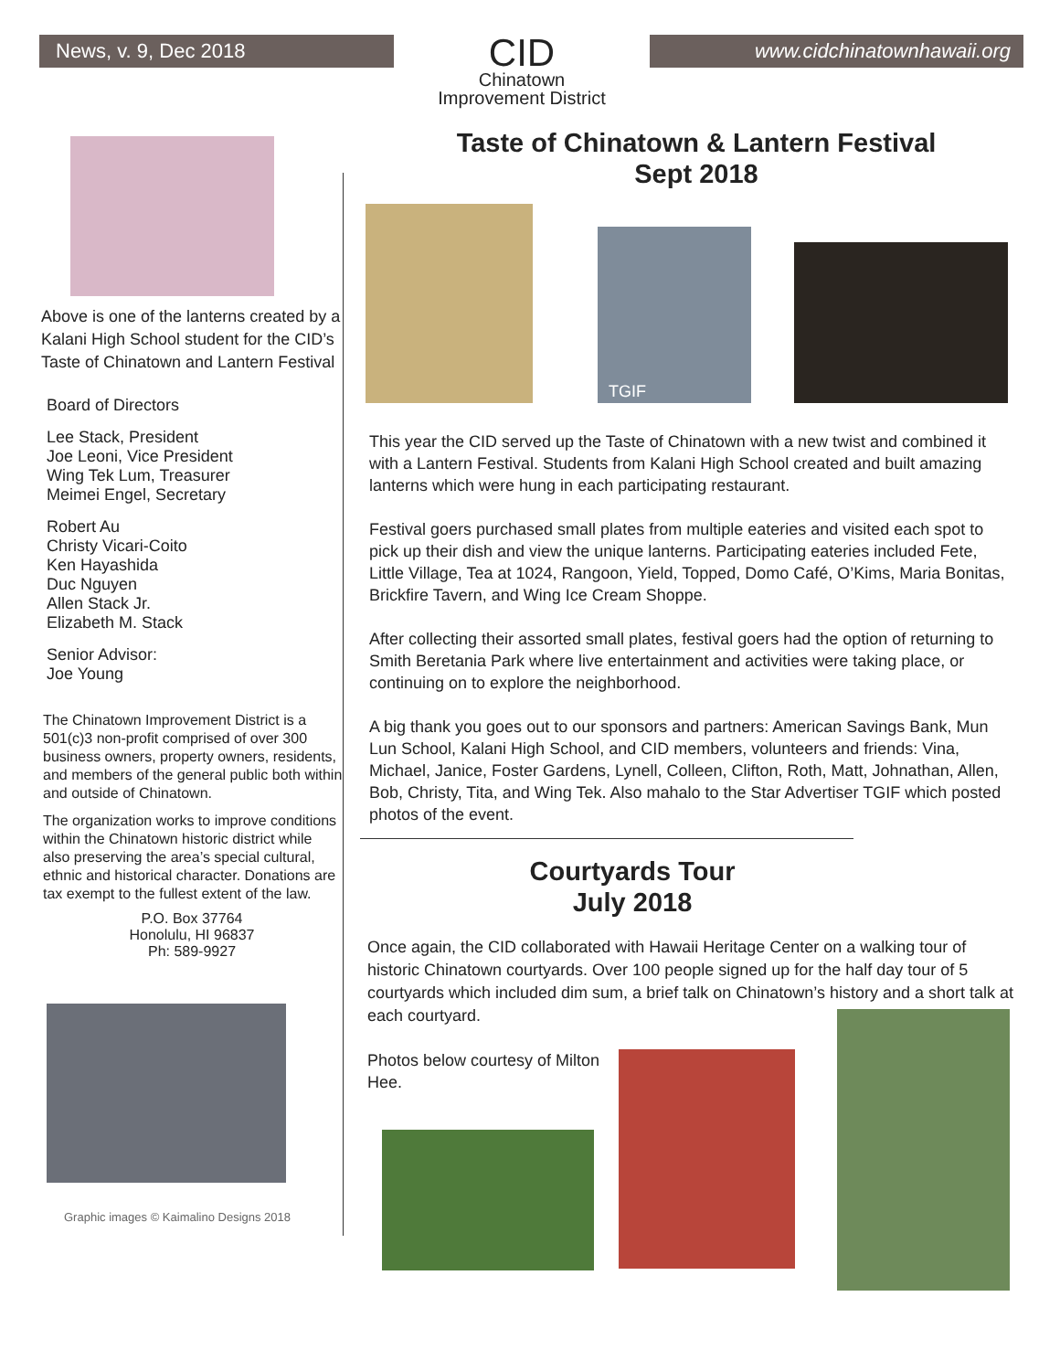News, v. 9, Dec 2018
CID
Chinatown
Improvement District
www.cidchinatownhawaii.org
Above is one of the lanterns created by a Kalani High School student for the CID’s Taste of Chinatown and Lantern Festival
Board of Directors
Lee Stack, President
Joe Leoni, Vice President
Wing Tek Lum, Treasurer
Meimei Engel, Secretary
Robert Au
Christy Vicari-Coito
Ken Hayashida
Duc Nguyen
Allen Stack Jr.
Elizabeth M. Stack
Senior Advisor:
Joe Young
The Chinatown Improvement District is a 501(c)3 non-profit comprised of over 300 business owners, property owners, residents, and members of the general public both within and outside of Chinatown.
The organization works to improve conditions within the Chinatown historic district while also preserving the area’s special cultural, ethnic and historical character. Donations are tax exempt to the fullest extent of the law.
P.O. Box 37764
Honolulu, HI 96837
Ph: 589-9927
Graphic images © Kaimalino Designs 2018
Taste of Chinatown & Lantern Festival
Sept 2018
TGIF
This year the CID served up the Taste of Chinatown with a new twist and combined it with a Lantern Festival. Students from Kalani High School created and built amazing lanterns which were hung in each participating restaurant.
Festival goers purchased small plates from multiple eateries and visited each spot to pick up their dish and view the unique lanterns. Participating eateries included Fete, Little Village, Tea at 1024, Rangoon, Yield, Topped, Domo Café, O’Kims, Maria Bonitas, Brickfire Tavern, and Wing Ice Cream Shoppe.
After collecting their assorted small plates, festival goers had the option of returning to Smith Beretania Park where live entertainment and activities were taking place, or continuing on to explore the neighborhood.
A big thank you goes out to our sponsors and partners: American Savings Bank, Mun Lun School, Kalani High School, and CID members, volunteers and friends: Vina, Michael, Janice, Foster Gardens, Lynell, Colleen, Clifton, Roth, Matt, Johnathan, Allen, Bob, Christy, Tita, and Wing Tek. Also mahalo to the Star Advertiser TGIF which posted photos of the event.
Courtyards Tour
July 2018
Once again, the CID collaborated with Hawaii Heritage Center on a walking tour of historic Chinatown courtyards. Over 100 people signed up for the half day tour of 5 courtyards which included dim sum, a brief talk on Chinatown’s history and a short talk at each courtyard.
Photos below courtesy of Milton Hee.